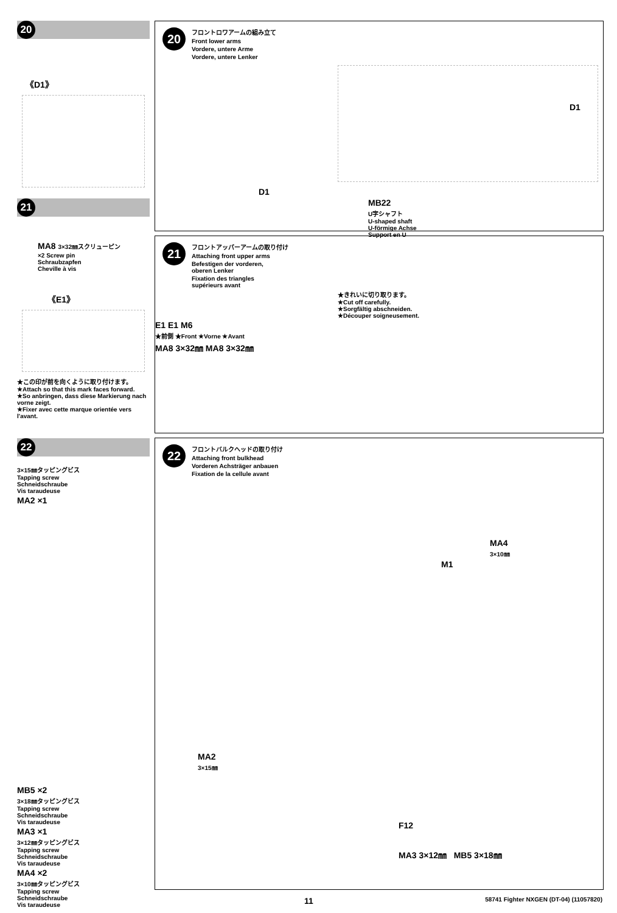20
《D1》
20
フロントロワアームの組み立て
Front lower arms
Vordere, untere Arme
Vordere, untere Lenker
D1
D1
MB22
U字シャフト
U-shaped shaft
U-förmige Achse
Support en U
21
MA8 3×32㎜スクリューピン
×2 Screw pin
Schraubzapfen
Cheville à vis
《E1》
★この印が前を向くように取り付けます。
★Attach so that this mark faces forward.
★So anbringen, dass diese Markierung nach vorne zeigt.
★Fixer avec cette marque orientée vers l'avant.
21
フロントアッパーアームの取り付け
Attaching front upper arms
Befestigen der vorderen,
oberen Lenker
Fixation des triangles
supérieurs avant
★きれいに切り取ります。
★Cut off carefully.
★Sorgfältig abschneiden.
★Découper soigneusement.
E1 E1 M6
★前側 ★Front ★Vorne ★Avant
MA8 3×32㎜ MA8 3×32㎜
22
3×15㎜タッピングビス
Tapping screw
Schneidschraube
Vis taraudeuse
MA2 ×1
MB5 ×2
3×18㎜タッピングビス
Tapping screw
Schneidschraube
Vis taraudeuse
MA3 ×1
3×12㎜タッピングビス
Tapping screw
Schneidschraube
Vis taraudeuse
MA4 ×2
3×10㎜タッピングビス
Tapping screw
Schneidschraube
Vis taraudeuse
22
フロントバルクヘッドの取り付け
Attaching front bulkhead
Vorderen Achsträger anbauen
Fixation de la cellule avant
MA4
3×10㎜
M1
MA2
3×15㎜
F12
MA3 3×12㎜ MB5 3×18㎜
11 58741 Fighter NXGEN (DT-04) (11057820)